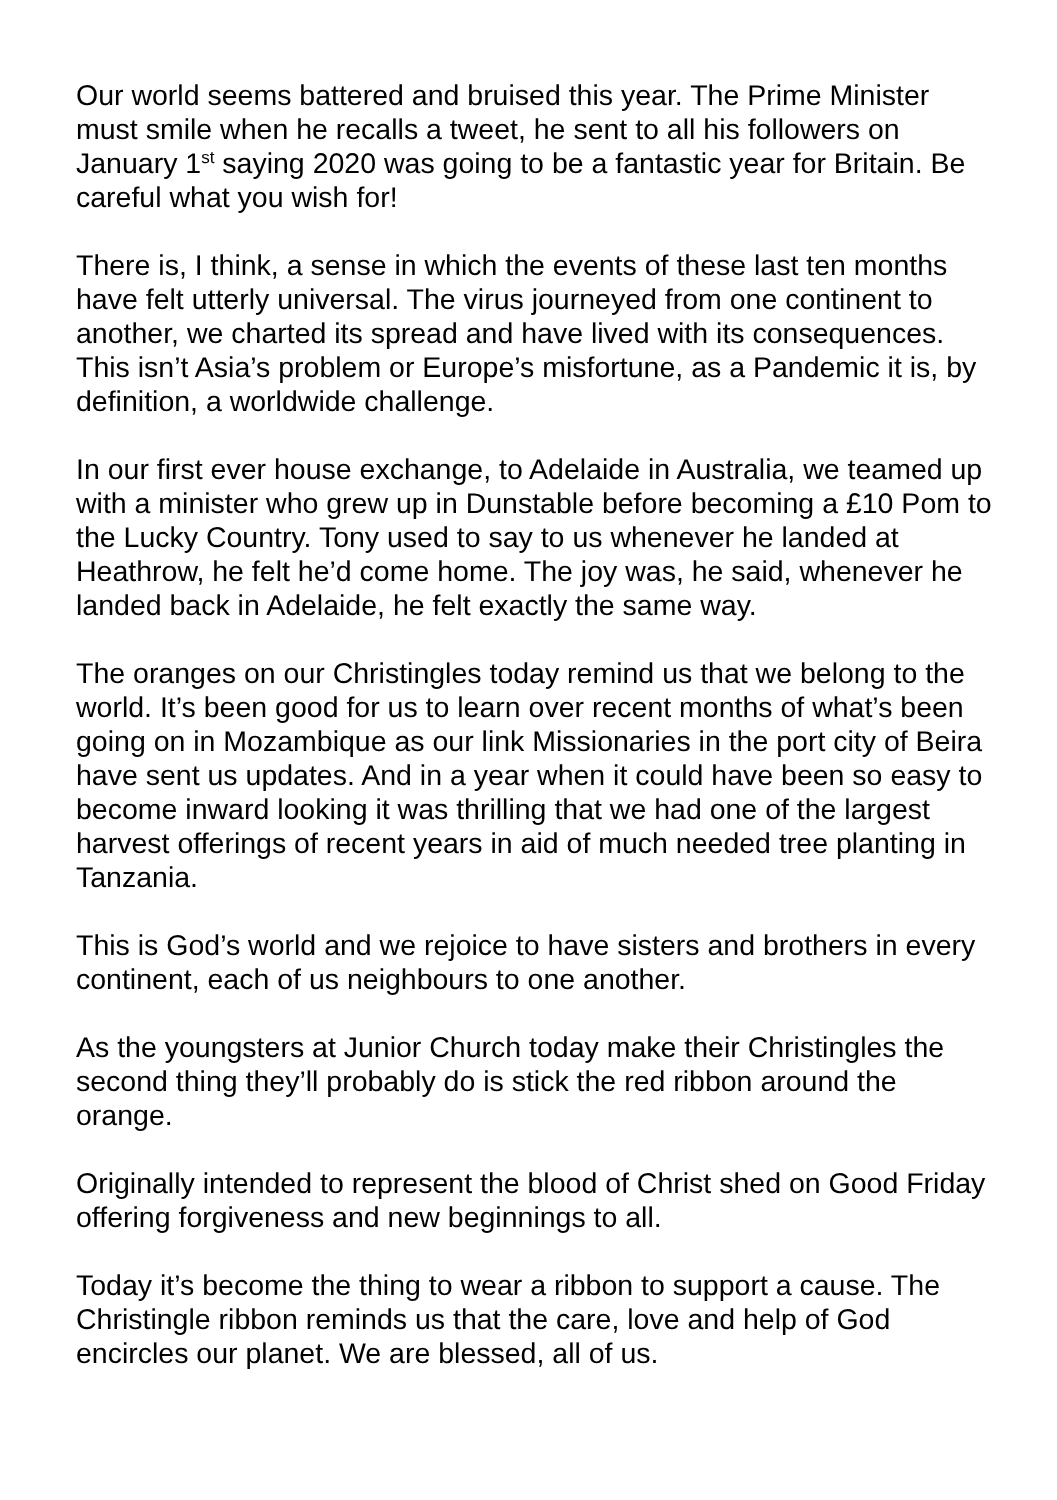Our world seems battered and bruised this year. The Prime Minister must smile when he recalls a tweet, he sent to all his followers on January 1<sup>st</sup> saying 2020 was going to be a fantastic year for Britain. Be careful what you wish for!
There is, I think, a sense in which the events of these last ten months have felt utterly universal. The virus journeyed from one continent to another, we charted its spread and have lived with its consequences. This isn’t Asia’s problem or Europe’s misfortune, as a Pandemic it is, by definition, a worldwide challenge.
In our first ever house exchange, to Adelaide in Australia, we teamed up with a minister who grew up in Dunstable before becoming a £10 Pom to the Lucky Country. Tony used to say to us whenever he landed at Heathrow, he felt he’d come home. The joy was, he said, whenever he landed back in Adelaide, he felt exactly the same way.
The oranges on our Christingles today remind us that we belong to the world. It’s been good for us to learn over recent months of what’s been going on in Mozambique as our link Missionaries in the port city of Beira have sent us updates. And in a year when it could have been so easy to become inward looking it was thrilling that we had one of the largest harvest offerings of recent years in aid of much needed tree planting in Tanzania.
This is God’s world and we rejoice to have sisters and brothers in every continent, each of us neighbours to one another.
As the youngsters at Junior Church today make their Christingles the second thing they’ll probably do is stick the red ribbon around the orange.
Originally intended to represent the blood of Christ shed on Good Friday offering forgiveness and new beginnings to all.
Today it’s become the thing to wear a ribbon to support a cause. The Christingle ribbon reminds us that the care, love and help of God encircles our planet. We are blessed, all of us.